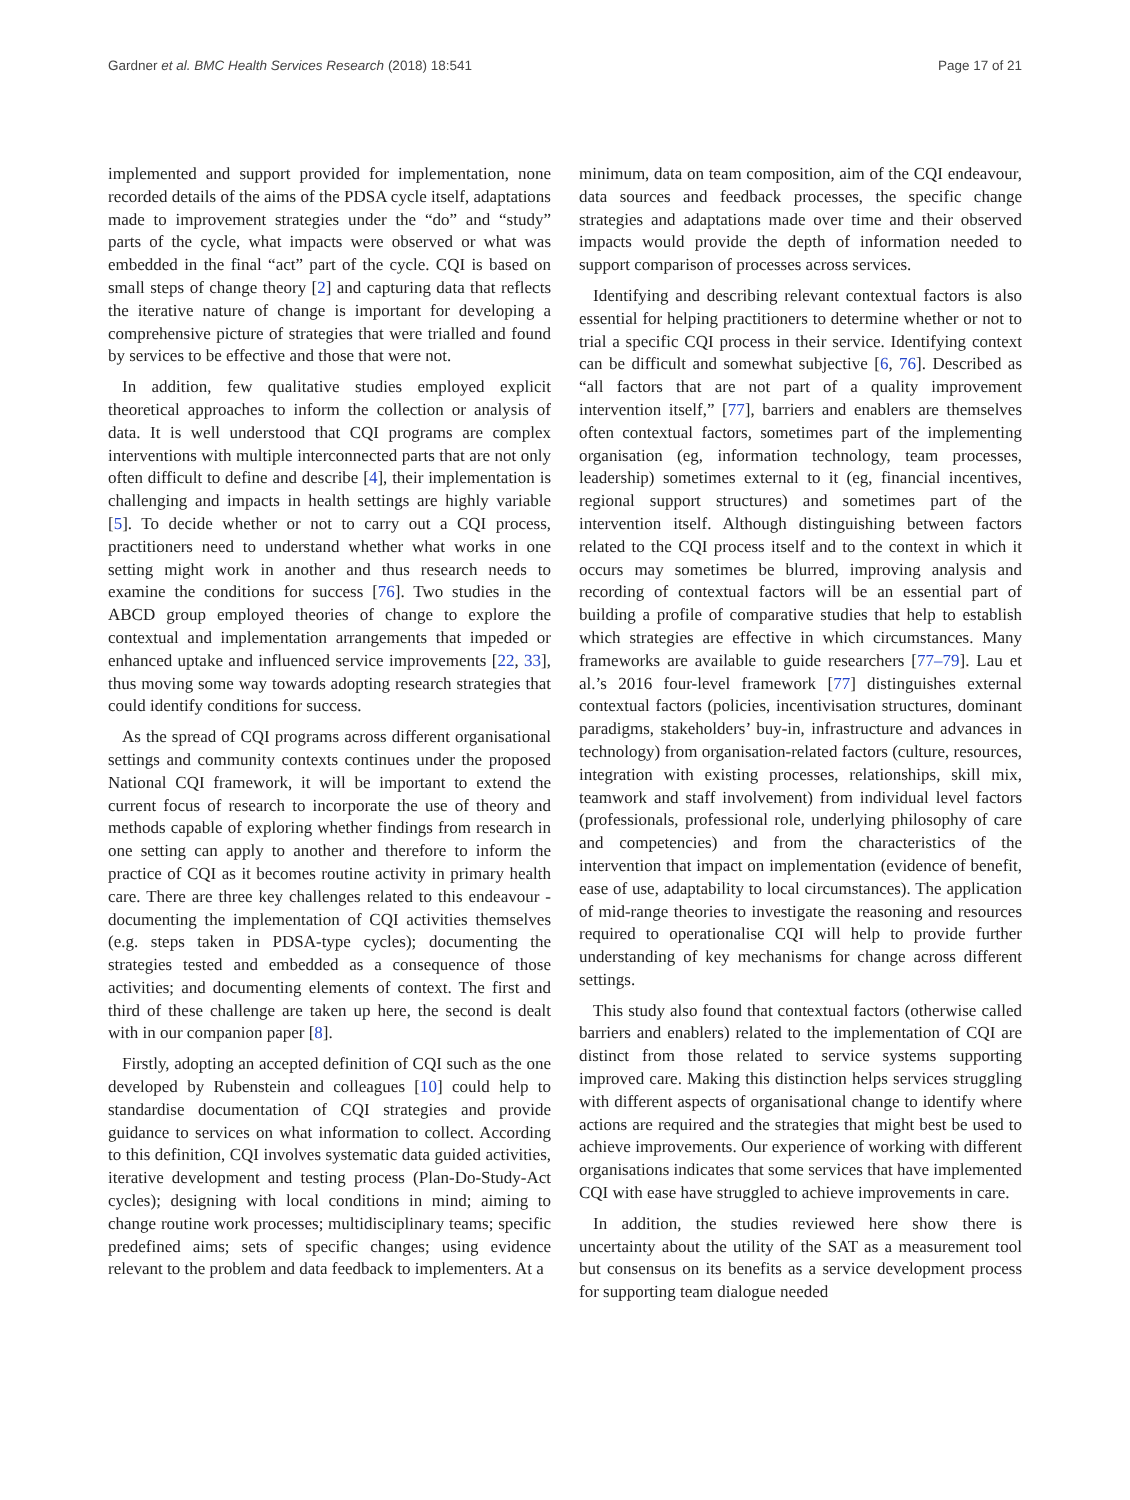Gardner et al. BMC Health Services Research (2018) 18:541 Page 17 of 21
implemented and support provided for implementation, none recorded details of the aims of the PDSA cycle itself, adaptations made to improvement strategies under the “do” and “study” parts of the cycle, what impacts were observed or what was embedded in the final “act” part of the cycle. CQI is based on small steps of change theory [2] and capturing data that reflects the iterative nature of change is important for developing a comprehensive picture of strategies that were trialled and found by services to be effective and those that were not.
In addition, few qualitative studies employed explicit theoretical approaches to inform the collection or analysis of data. It is well understood that CQI programs are complex interventions with multiple interconnected parts that are not only often difficult to define and describe [4], their implementation is challenging and impacts in health settings are highly variable [5]. To decide whether or not to carry out a CQI process, practitioners need to understand whether what works in one setting might work in another and thus research needs to examine the conditions for success [76]. Two studies in the ABCD group employed theories of change to explore the contextual and implementation arrangements that impeded or enhanced uptake and influenced service improvements [22, 33], thus moving some way towards adopting research strategies that could identify conditions for success.
As the spread of CQI programs across different organisational settings and community contexts continues under the proposed National CQI framework, it will be important to extend the current focus of research to incorporate the use of theory and methods capable of exploring whether findings from research in one setting can apply to another and therefore to inform the practice of CQI as it becomes routine activity in primary health care. There are three key challenges related to this endeavour - documenting the implementation of CQI activities themselves (e.g. steps taken in PDSA-type cycles); documenting the strategies tested and embedded as a consequence of those activities; and documenting elements of context. The first and third of these challenge are taken up here, the second is dealt with in our companion paper [8].
Firstly, adopting an accepted definition of CQI such as the one developed by Rubenstein and colleagues [10] could help to standardise documentation of CQI strategies and provide guidance to services on what information to collect. According to this definition, CQI involves systematic data guided activities, iterative development and testing process (Plan-Do-Study-Act cycles); designing with local conditions in mind; aiming to change routine work processes; multidisciplinary teams; specific predefined aims; sets of specific changes; using evidence relevant to the problem and data feedback to implementers. At a
minimum, data on team composition, aim of the CQI endeavour, data sources and feedback processes, the specific change strategies and adaptations made over time and their observed impacts would provide the depth of information needed to support comparison of processes across services.
Identifying and describing relevant contextual factors is also essential for helping practitioners to determine whether or not to trial a specific CQI process in their service. Identifying context can be difficult and somewhat subjective [6, 76]. Described as “all factors that are not part of a quality improvement intervention itself,” [77], barriers and enablers are themselves often contextual factors, sometimes part of the implementing organisation (eg, information technology, team processes, leadership) sometimes external to it (eg, financial incentives, regional support structures) and sometimes part of the intervention itself. Although distinguishing between factors related to the CQI process itself and to the context in which it occurs may sometimes be blurred, improving analysis and recording of contextual factors will be an essential part of building a profile of comparative studies that help to establish which strategies are effective in which circumstances. Many frameworks are available to guide researchers [77–79]. Lau et al.’s 2016 four-level framework [77] distinguishes external contextual factors (policies, incentivisation structures, dominant paradigms, stakeholders’ buy-in, infrastructure and advances in technology) from organisation-related factors (culture, resources, integration with existing processes, relationships, skill mix, teamwork and staff involvement) from individual level factors (professionals, professional role, underlying philosophy of care and competencies) and from the characteristics of the intervention that impact on implementation (evidence of benefit, ease of use, adaptability to local circumstances). The application of mid-range theories to investigate the reasoning and resources required to operationalise CQI will help to provide further understanding of key mechanisms for change across different settings.
This study also found that contextual factors (otherwise called barriers and enablers) related to the implementation of CQI are distinct from those related to service systems supporting improved care. Making this distinction helps services struggling with different aspects of organisational change to identify where actions are required and the strategies that might best be used to achieve improvements. Our experience of working with different organisations indicates that some services that have implemented CQI with ease have struggled to achieve improvements in care.
In addition, the studies reviewed here show there is uncertainty about the utility of the SAT as a measurement tool but consensus on its benefits as a service development process for supporting team dialogue needed